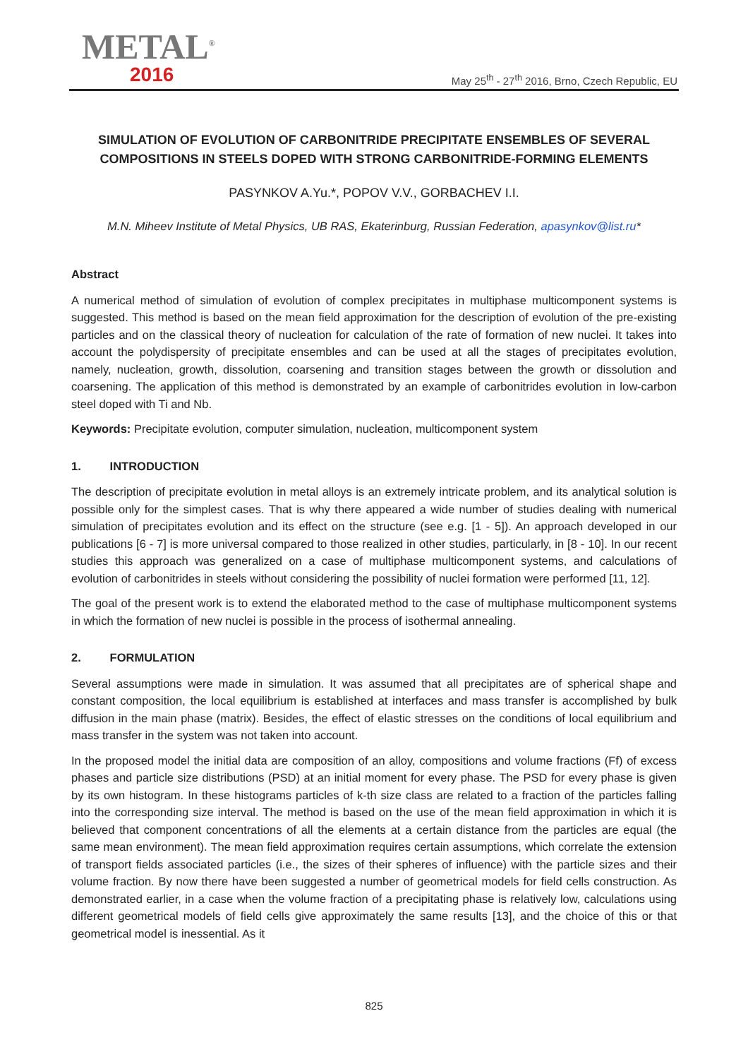METAL<sup>®</sup>
2016
May 25<sup>th</sup> - 27<sup>th</sup> 2016, Brno, Czech Republic, EU
SIMULATION OF EVOLUTION OF CARBONITRIDE PRECIPITATE ENSEMBLES OF SEVERAL COMPOSITIONS IN STEELS DOPED WITH STRONG CARBONITRIDE-FORMING ELEMENTS
PASYNKOV A.Yu.*, POPOV V.V., GORBACHEV I.I.
M.N. Miheev Institute of Metal Physics, UB RAS, Ekaterinburg, Russian Federation, apasynkov@list.ru*
Abstract
A numerical method of simulation of evolution of complex precipitates in multiphase multicomponent systems is suggested. This method is based on the mean field approximation for the description of evolution of the pre-existing particles and on the classical theory of nucleation for calculation of the rate of formation of new nuclei. It takes into account the polydispersity of precipitate ensembles and can be used at all the stages of precipitates evolution, namely, nucleation, growth, dissolution, coarsening and transition stages between the growth or dissolution and coarsening. The application of this method is demonstrated by an example of carbonitrides evolution in low-carbon steel doped with Ti and Nb.
Keywords: Precipitate evolution, computer simulation, nucleation, multicomponent system
1. INTRODUCTION
The description of precipitate evolution in metal alloys is an extremely intricate problem, and its analytical solution is possible only for the simplest cases. That is why there appeared a wide number of studies dealing with numerical simulation of precipitates evolution and its effect on the structure (see e.g. [1 - 5]). An approach developed in our publications [6 - 7] is more universal compared to those realized in other studies, particularly, in [8 - 10]. In our recent studies this approach was generalized on a case of multiphase multicomponent systems, and calculations of evolution of carbonitrides in steels without considering the possibility of nuclei formation were performed [11, 12].
The goal of the present work is to extend the elaborated method to the case of multiphase multicomponent systems in which the formation of new nuclei is possible in the process of isothermal annealing.
2. FORMULATION
Several assumptions were made in simulation. It was assumed that all precipitates are of spherical shape and constant composition, the local equilibrium is established at interfaces and mass transfer is accomplished by bulk diffusion in the main phase (matrix). Besides, the effect of elastic stresses on the conditions of local equilibrium and mass transfer in the system was not taken into account.
In the proposed model the initial data are composition of an alloy, compositions and volume fractions (Ff) of excess phases and particle size distributions (PSD) at an initial moment for every phase. The PSD for every phase is given by its own histogram. In these histograms particles of k-th size class are related to a fraction of the particles falling into the corresponding size interval. The method is based on the use of the mean field approximation in which it is believed that component concentrations of all the elements at a certain distance from the particles are equal (the same mean environment). The mean field approximation requires certain assumptions, which correlate the extension of transport fields associated particles (i.e., the sizes of their spheres of influence) with the particle sizes and their volume fraction. By now there have been suggested a number of geometrical models for field cells construction. As demonstrated earlier, in a case when the volume fraction of a precipitating phase is relatively low, calculations using different geometrical models of field cells give approximately the same results [13], and the choice of this or that geometrical model is inessential. As it
825